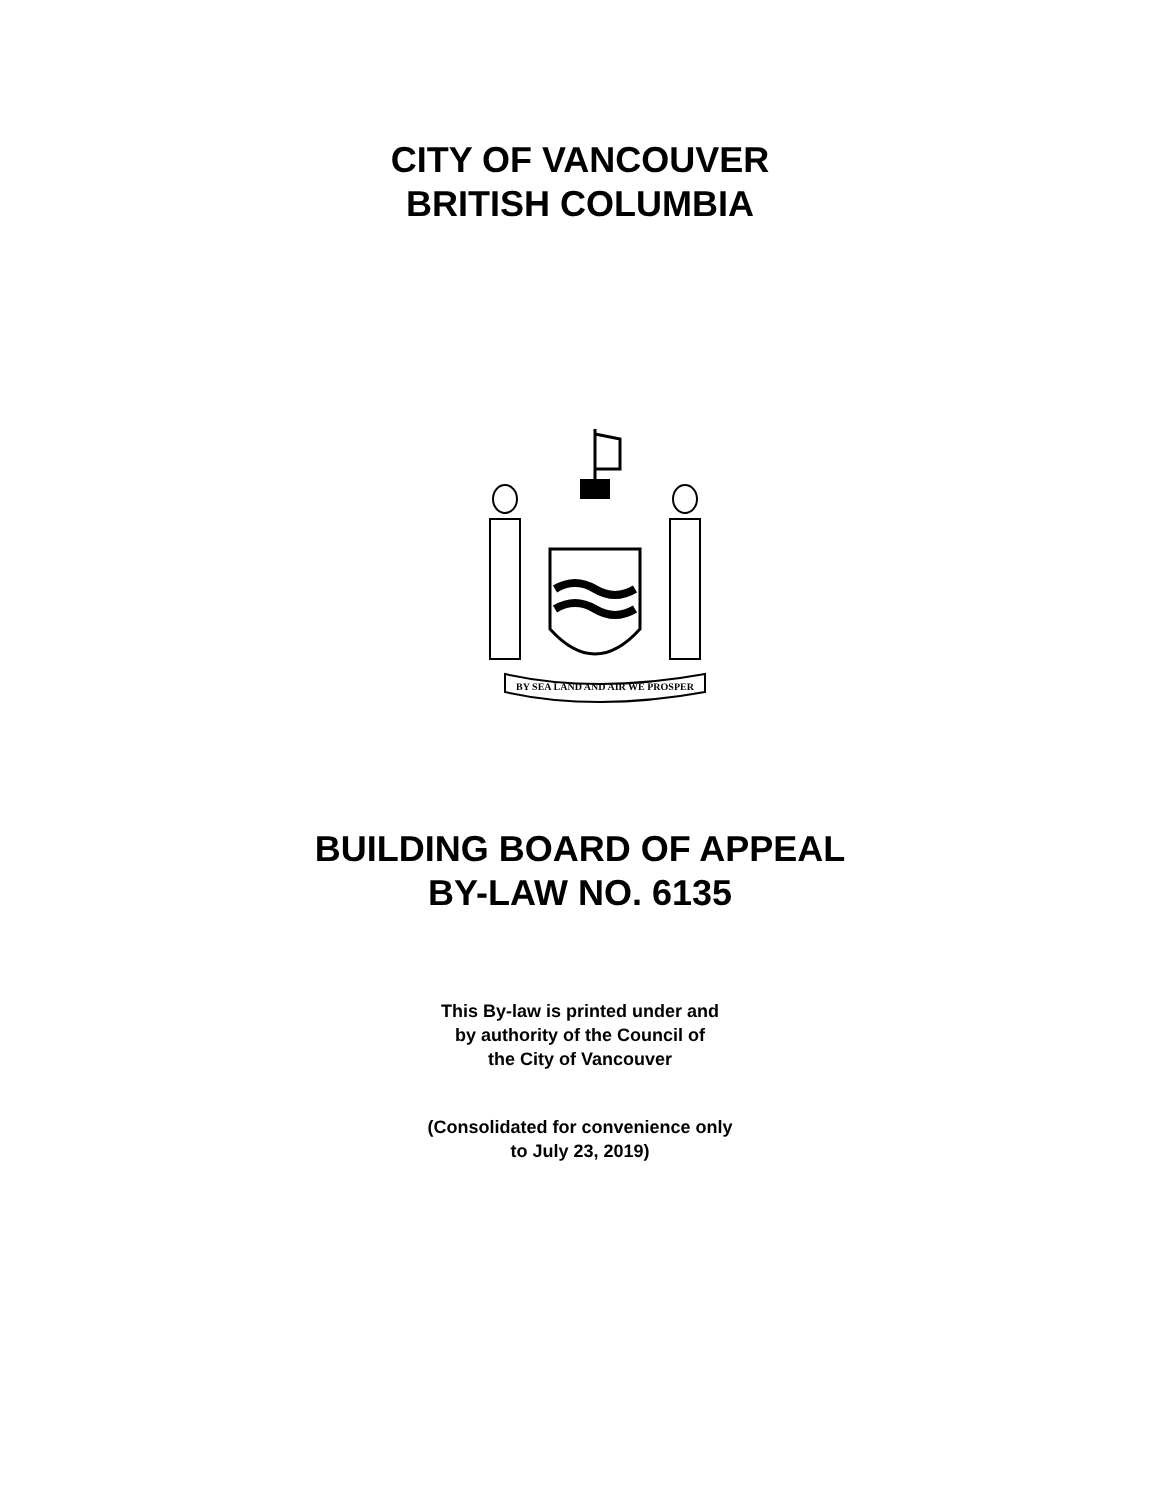CITY OF VANCOUVER
BRITISH COLUMBIA
BY SEA LAND AND AIR WE PROSPER
BUILDING BOARD OF APPEAL
BY-LAW NO. 6135
This By-law is printed under and
by authority of the Council of
the City of Vancouver
(Consolidated for convenience only
to July 23, 2019)